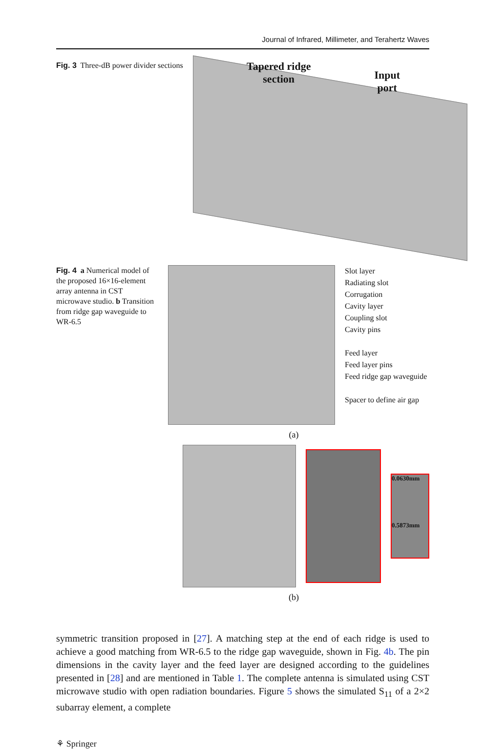Journal of Infrared, Millimeter, and Terahertz Waves
Fig. 3 Three-dB power divider sections
Tapered ridge
section
Input
port
Fig. 4 a Numerical model of the proposed 16×16-element array antenna in CST microwave studio. b Transition from ridge gap waveguide to WR-6.5
Slot layer
Radiating slot
Corrugation
Cavity layer
Coupling slot
Cavity pins
Feed layer
Feed layer pins
Feed ridge gap waveguide
Spacer to define air gap
(a)
0.0630mm
0.5873mm
(b)
symmetric transition proposed in [27]. A matching step at the end of each ridge is used to achieve a good matching from WR-6.5 to the ridge gap waveguide, shown in Fig. 4b. The pin dimensions in the cavity layer and the feed layer are designed according to the guidelines presented in [28] and are mentioned in Table 1. The complete antenna is simulated using CST microwave studio with open radiation boundaries. Figure 5 shows the simulated S<sub>11</sub> of a 2×2 subarray element, a complete
⚘ Springer